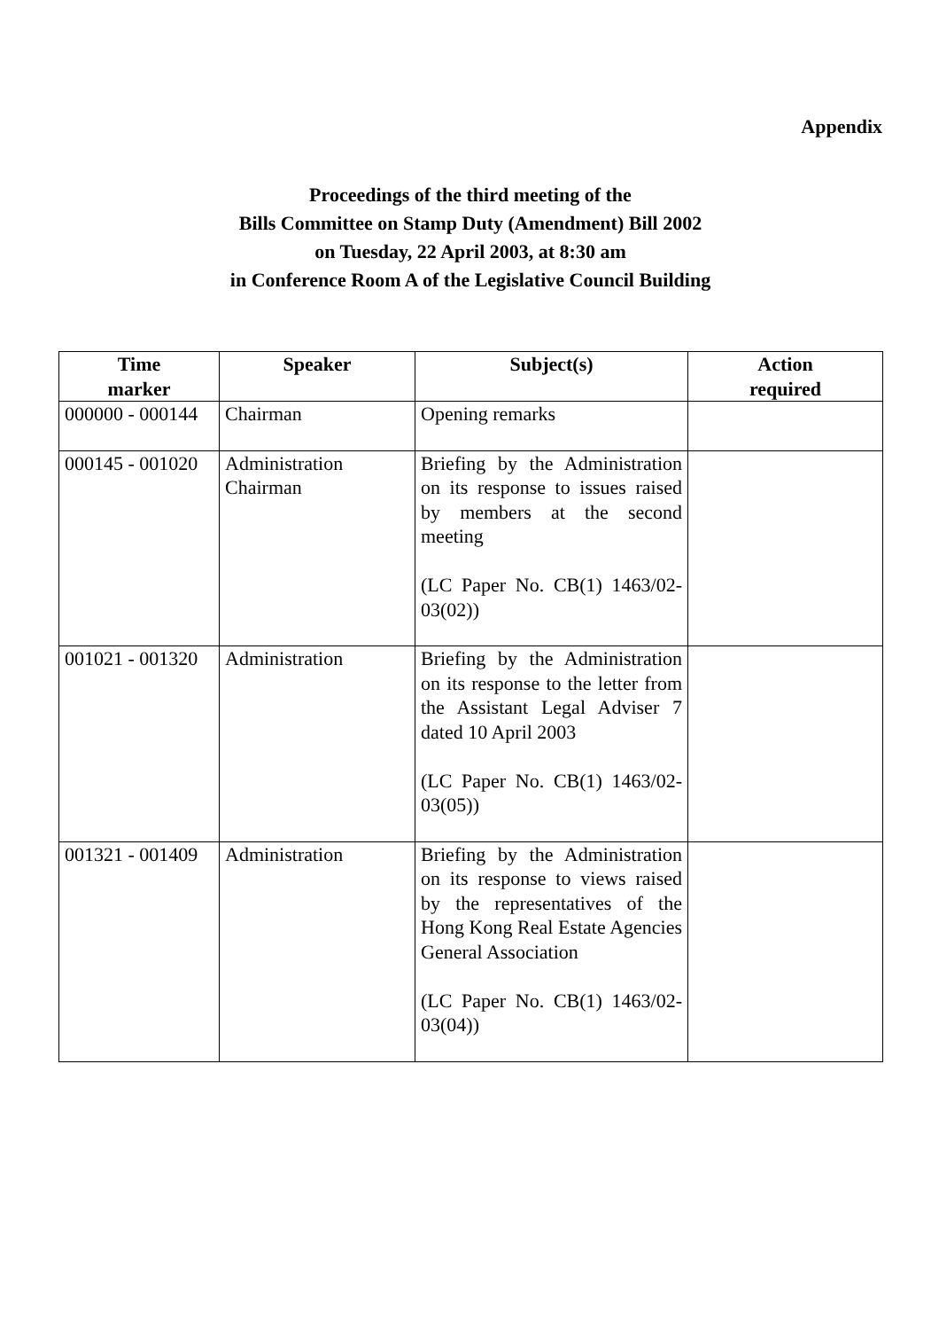Appendix
Proceedings of the third meeting of the
Bills Committee on Stamp Duty (Amendment) Bill 2002
on Tuesday, 22 April 2003, at 8:30 am
in Conference Room A of the Legislative Council Building
| Time marker | Speaker | Subject(s) | Action required |
| --- | --- | --- | --- |
| 000000 - 000144 | Chairman | Opening remarks | |
| 000145 - 001020 | Administration Chairman | Briefing by the Administration on its response to issues raised by members at the second meeting (LC Paper No. CB(1) 1463/02-03(02)) | |
| 001021 - 001320 | Administration | Briefing by the Administration on its response to the letter from the Assistant Legal Adviser 7 dated 10 April 2003 (LC Paper No. CB(1) 1463/02-03(05)) | |
| 001321 - 001409 | Administration | Briefing by the Administration on its response to views raised by the representatives of the Hong Kong Real Estate Agencies General Association (LC Paper No. CB(1) 1463/02-03(04)) | |